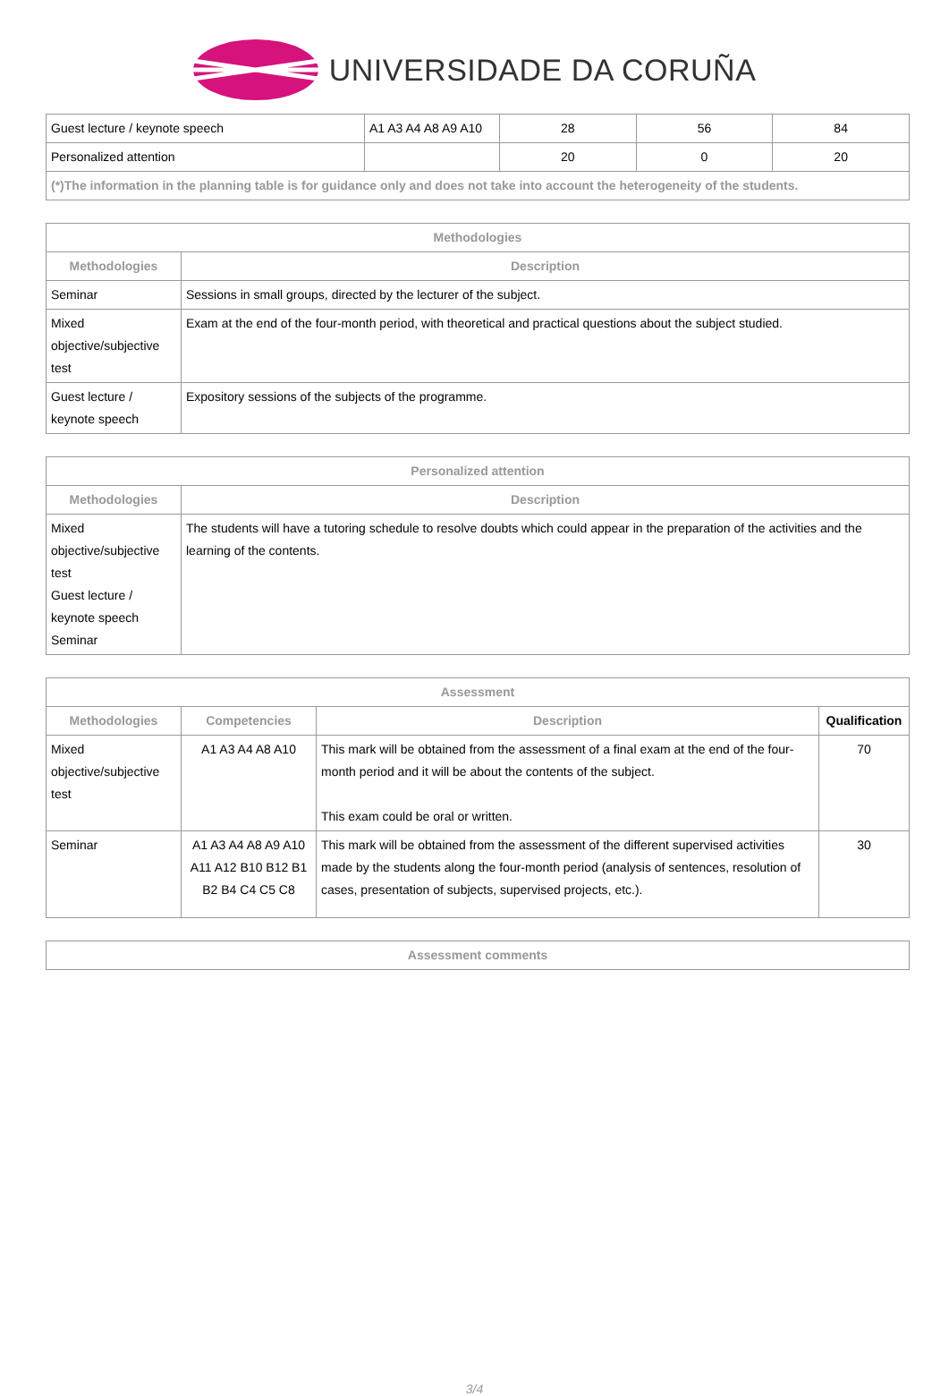UNIVERSIDADE DA CORUÑA
| Guest lecture / keynote speech | A1 A3 A4 A8 A9 A10 | 28 | 56 | 84 |
| Personalized attention | | 20 | 0 | 20 |
| (*)The information in the planning table is for guidance only and does not take into account the heterogeneity of the students. | | | | |
| Methodologies | |
| --- | --- |
| Methodologies | Description |
| Seminar | Sessions in small groups, directed by the lecturer of the subject. |
| Mixed objective/subjective test | Exam at the end of the four-month period, with theoretical and practical questions about the subject studied. |
| Guest lecture / keynote speech | Expository sessions of the subjects of the programme. |
| Personalized attention | |
| --- | --- |
| Methodologies | Description |
| Mixed objective/subjective test Guest lecture / keynote speech Seminar | The students will have a tutoring schedule to resolve doubts which could appear in the preparation of the activities and the learning of the contents. |
| Assessment | | | |
| --- | --- | --- | --- |
| Methodologies | Competencies | Description | Qualification |
| Mixed objective/subjective test | A1 A3 A4 A8 A10 | This mark will be obtained from the assessment of a final exam at the end of the four-month period and it will be about the contents of the subject. This exam could be oral or written. | 70 |
| Seminar | A1 A3 A4 A8 A9 A10 A11 A12 B10 B12 B1 B2 B4 C4 C5 C8 | This mark will be obtained from the assessment of the different supervised activities made by the students along the four-month period (analysis of sentences, resolution of cases, presentation of subjects, supervised projects, etc.). | 30 |
| Assessment comments |
| --- |
3/4